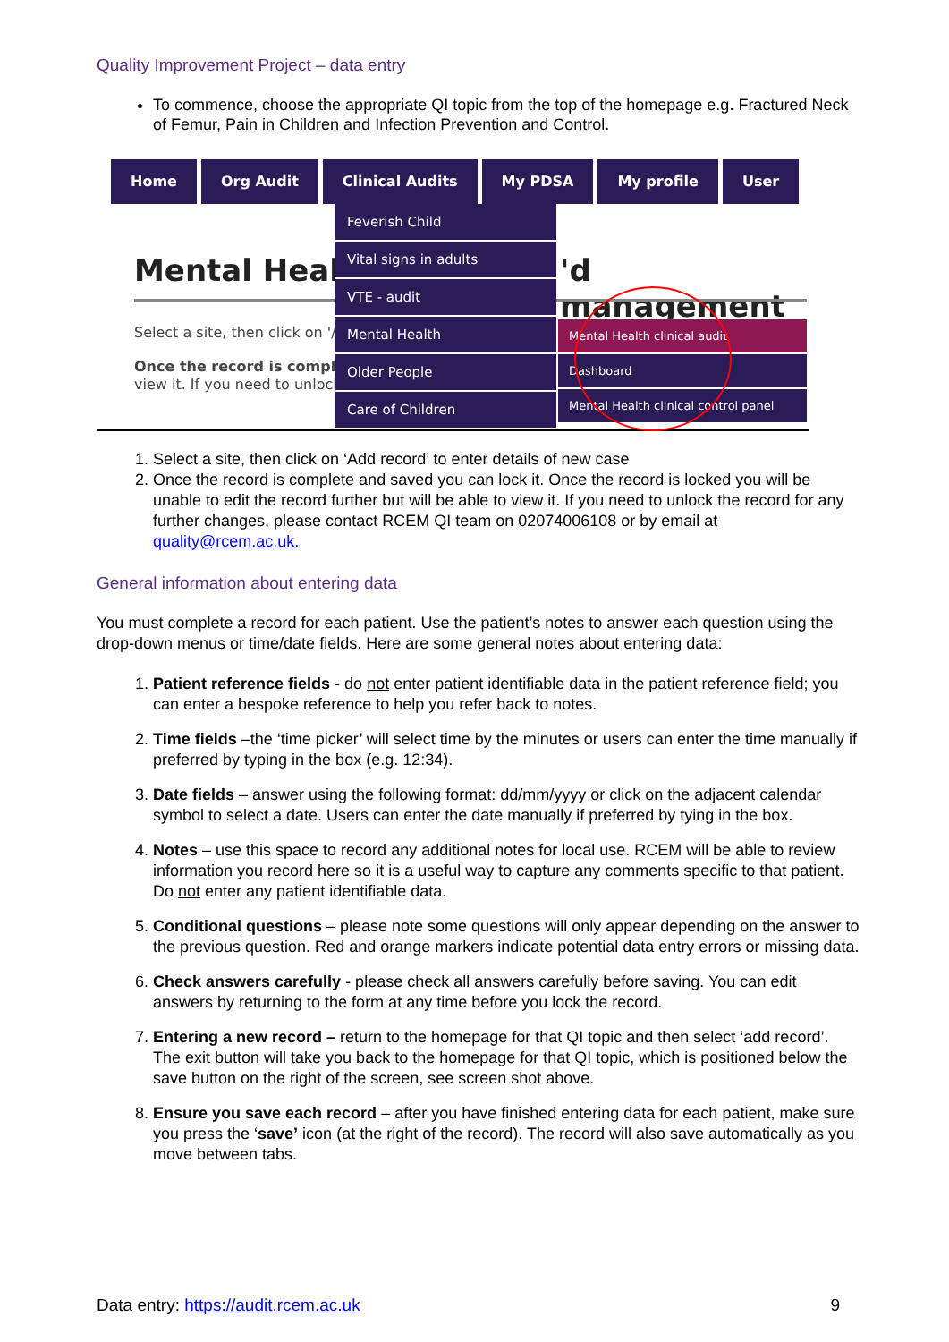Quality Improvement Project – data entry
To commence, choose the appropriate QI topic from the top of the homepage e.g. Fractured Neck of Femur, Pain in Children and Infection Prevention and Control.
Mental Healtl 'd management
Select a site, then click on '/
Once the record is comple
view it. If you need to unlocl
Home Org Audit Clinical Audits My PDSA My profile User
Feverish Child
Vital signs in adults
VTE - audit
Mental Health
Older People
Care of Children
Mental Health clinical audit
Dashboard
Mental Health clinical control panel
1. Select a site, then click on ‘Add record’ to enter details of new case
2. Once the record is complete and saved you can lock it. Once the record is locked you will be unable to edit the record further but will be able to view it. If you need to unlock the record for any further changes, please contact RCEM QI team on 02074006108 or by email at quality@rcem.ac.uk.
General information about entering data
You must complete a record for each patient. Use the patient’s notes to answer each question using the drop-down menus or time/date fields. Here are some general notes about entering data:
1. Patient reference fields - do not enter patient identifiable data in the patient reference field; you can enter a bespoke reference to help you refer back to notes.
2. Time fields –the ‘time picker’ will select time by the minutes or users can enter the time manually if preferred by typing in the box (e.g. 12:34).
3. Date fields – answer using the following format: dd/mm/yyyy or click on the adjacent calendar symbol to select a date. Users can enter the date manually if preferred by tying in the box.
4. Notes – use this space to record any additional notes for local use. RCEM will be able to review information you record here so it is a useful way to capture any comments specific to that patient. Do not enter any patient identifiable data.
5. Conditional questions – please note some questions will only appear depending on the answer to the previous question. Red and orange markers indicate potential data entry errors or missing data.
6. Check answers carefully - please check all answers carefully before saving. You can edit answers by returning to the form at any time before you lock the record.
7. Entering a new record – return to the homepage for that QI topic and then select ‘add record’. The exit button will take you back to the homepage for that QI topic, which is positioned below the save button on the right of the screen, see screen shot above.
8. Ensure you save each record – after you have finished entering data for each patient, make sure you press the ‘save’ icon (at the right of the record). The record will also save automatically as you move between tabs.
Data entry: https://audit.rcem.ac.uk 9